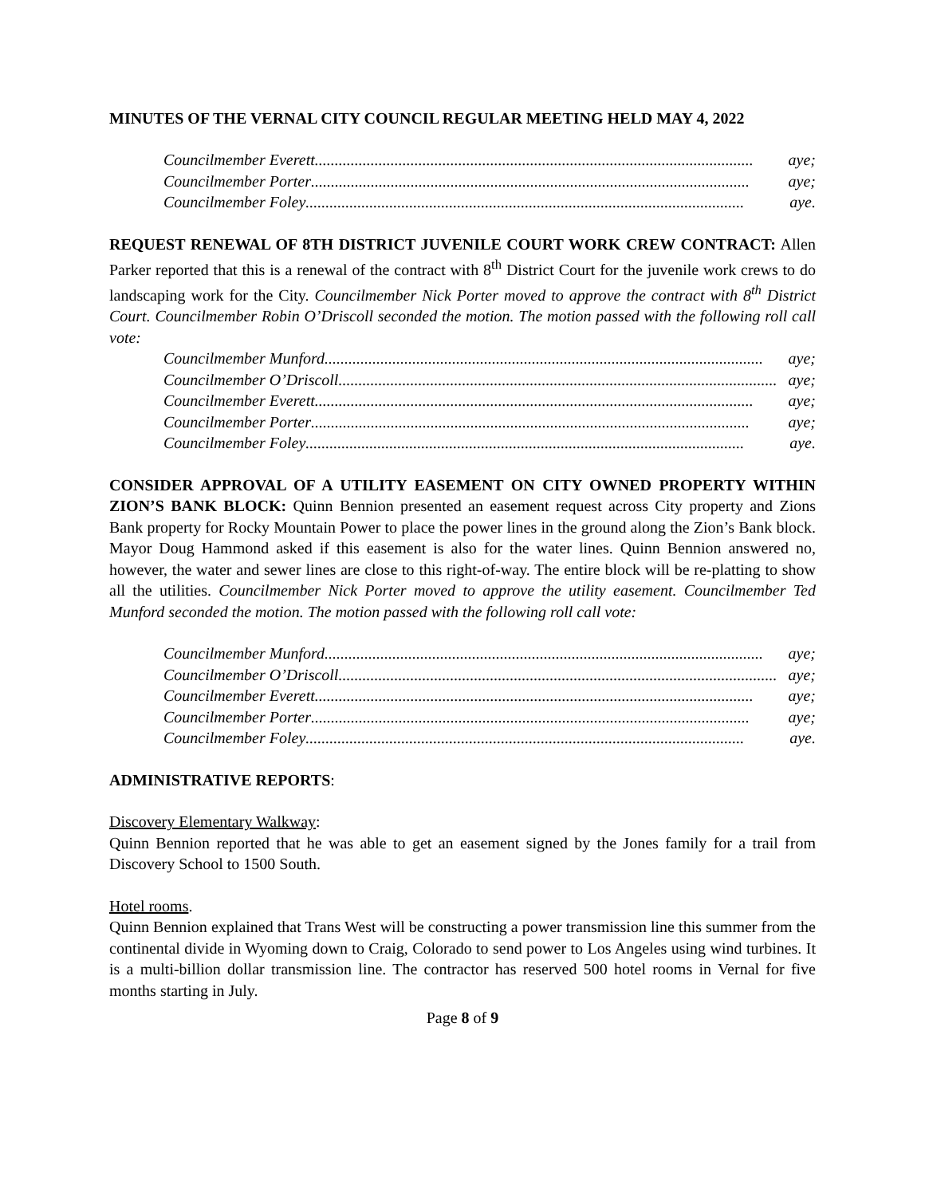MINUTES OF THE VERNAL CITY COUNCIL REGULAR MEETING HELD MAY 4, 2022
Councilmember Everett .............................................................................................................. aye;
Councilmember Porter .............................................................................................................. aye;
Councilmember Foley.............................................................................................................. aye.
REQUEST RENEWAL OF 8TH DISTRICT JUVENILE COURT WORK CREW CONTRACT: Allen Parker reported that this is a renewal of the contract with 8<sup>th</sup> District Court for the juvenile work crews to do landscaping work for the City. Councilmember Nick Porter moved to approve the contract with 8<sup>th</sup> District Court. Councilmember Robin O’Driscoll seconded the motion. The motion passed with the following roll call vote:
Councilmember Munford.............................................................................................................. aye;
Councilmember O’Driscoll.............................................................................................................. aye;
Councilmember Everett .............................................................................................................. aye;
Councilmember Porter .............................................................................................................. aye;
Councilmember Foley.............................................................................................................. aye.
CONSIDER APPROVAL OF A UTILITY EASEMENT ON CITY OWNED PROPERTY WITHIN ZION’S BANK BLOCK: Quinn Bennion presented an easement request across City property and Zions Bank property for Rocky Mountain Power to place the power lines in the ground along the Zion’s Bank block. Mayor Doug Hammond asked if this easement is also for the water lines. Quinn Bennion answered no, however, the water and sewer lines are close to this right-of-way. The entire block will be re-platting to show all the utilities. Councilmember Nick Porter moved to approve the utility easement. Councilmember Ted Munford seconded the motion. The motion passed with the following roll call vote:
Councilmember Munford.............................................................................................................. aye;
Councilmember O’Driscoll.............................................................................................................. aye;
Councilmember Everett .............................................................................................................. aye;
Councilmember Porter .............................................................................................................. aye;
Councilmember Foley.............................................................................................................. aye.
ADMINISTRATIVE REPORTS:
Discovery Elementary Walkway:
Quinn Bennion reported that he was able to get an easement signed by the Jones family for a trail from Discovery School to 1500 South.
Hotel rooms.
Quinn Bennion explained that Trans West will be constructing a power transmission line this summer from the continental divide in Wyoming down to Craig, Colorado to send power to Los Angeles using wind turbines. It is a multi-billion dollar transmission line. The contractor has reserved 500 hotel rooms in Vernal for five months starting in July.
Page 8 of 9